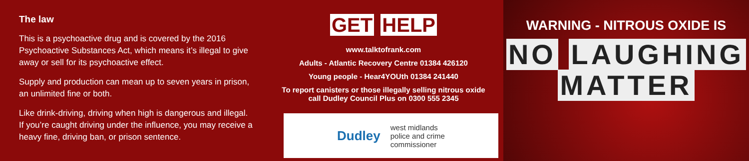The law
This is a psychoactive drug and is covered by the 2016 Psychoactive Substances Act, which means it’s illegal to give away or sell for its psychoactive effect.
Supply and production can mean up to seven years in prison, an unlimited fine or both.
Like drink-driving, driving when high is dangerous and illegal. If you’re caught driving under the influence, you may receive a heavy fine, driving ban, or prison sentence.
GET HELP
www.talktofrank.com
Adults - Atlantic Recovery Centre 01384 426120
Young people - Hear4YOUth 01384 241440
To report canisters or those illegally selling nitrous oxide
call Dudley Council Plus on 0300 555 2345
Dudley west midlands
police and crime
commissioner
WARNING - NITROUS OXIDE IS
NO LAUGHING
MATTER